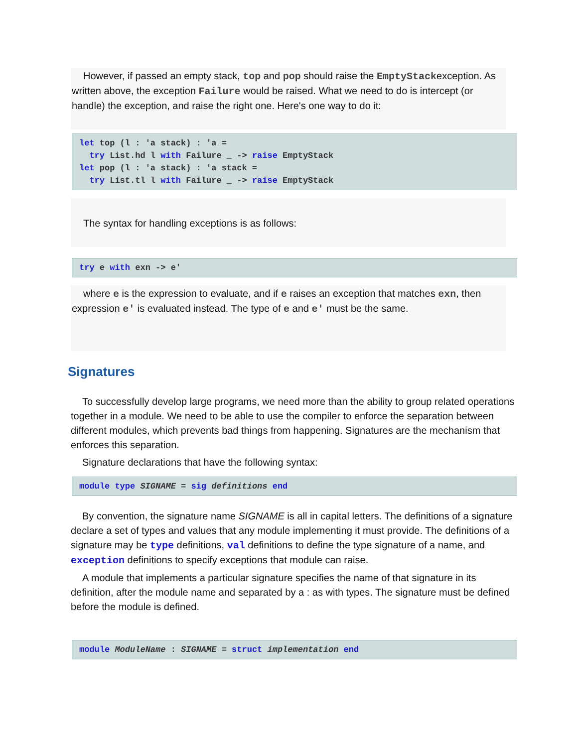However, if passed an empty stack, top and pop should raise the EmptyStackexception. As written above, the exception Failure would be raised. What we need to do is intercept (or handle) the exception, and raise the right one. Here's one way to do it:
let top (l : 'a stack) : 'a = try List.hd l with Failure _ -> raise EmptyStack let pop (l : 'a stack) : 'a stack = try List.tl l with Failure _ -> raise EmptyStack
The syntax for handling exceptions is as follows:
try e with exn -> e'
where e is the expression to evaluate, and if e raises an exception that matches exn, then expression e' is evaluated instead. The type of e and e' must be the same.
Signatures
To successfully develop large programs, we need more than the ability to group related operations together in a module. We need to be able to use the compiler to enforce the separation between different modules, which prevents bad things from happening. Signatures are the mechanism that enforces this separation.
Signature declarations that have the following syntax:
module type SIGNAME = sig definitions end
By convention, the signature name SIGNAME is all in capital letters. The definitions of a signature declare a set of types and values that any module implementing it must provide. The definitions of a signature may be type definitions, val definitions to define the type signature of a name, and exception definitions to specify exceptions that module can raise.
A module that implements a particular signature specifies the name of that signature in its definition, after the module name and separated by a : as with types. The signature must be defined before the module is defined.
module ModuleName : SIGNAME = struct implementation end